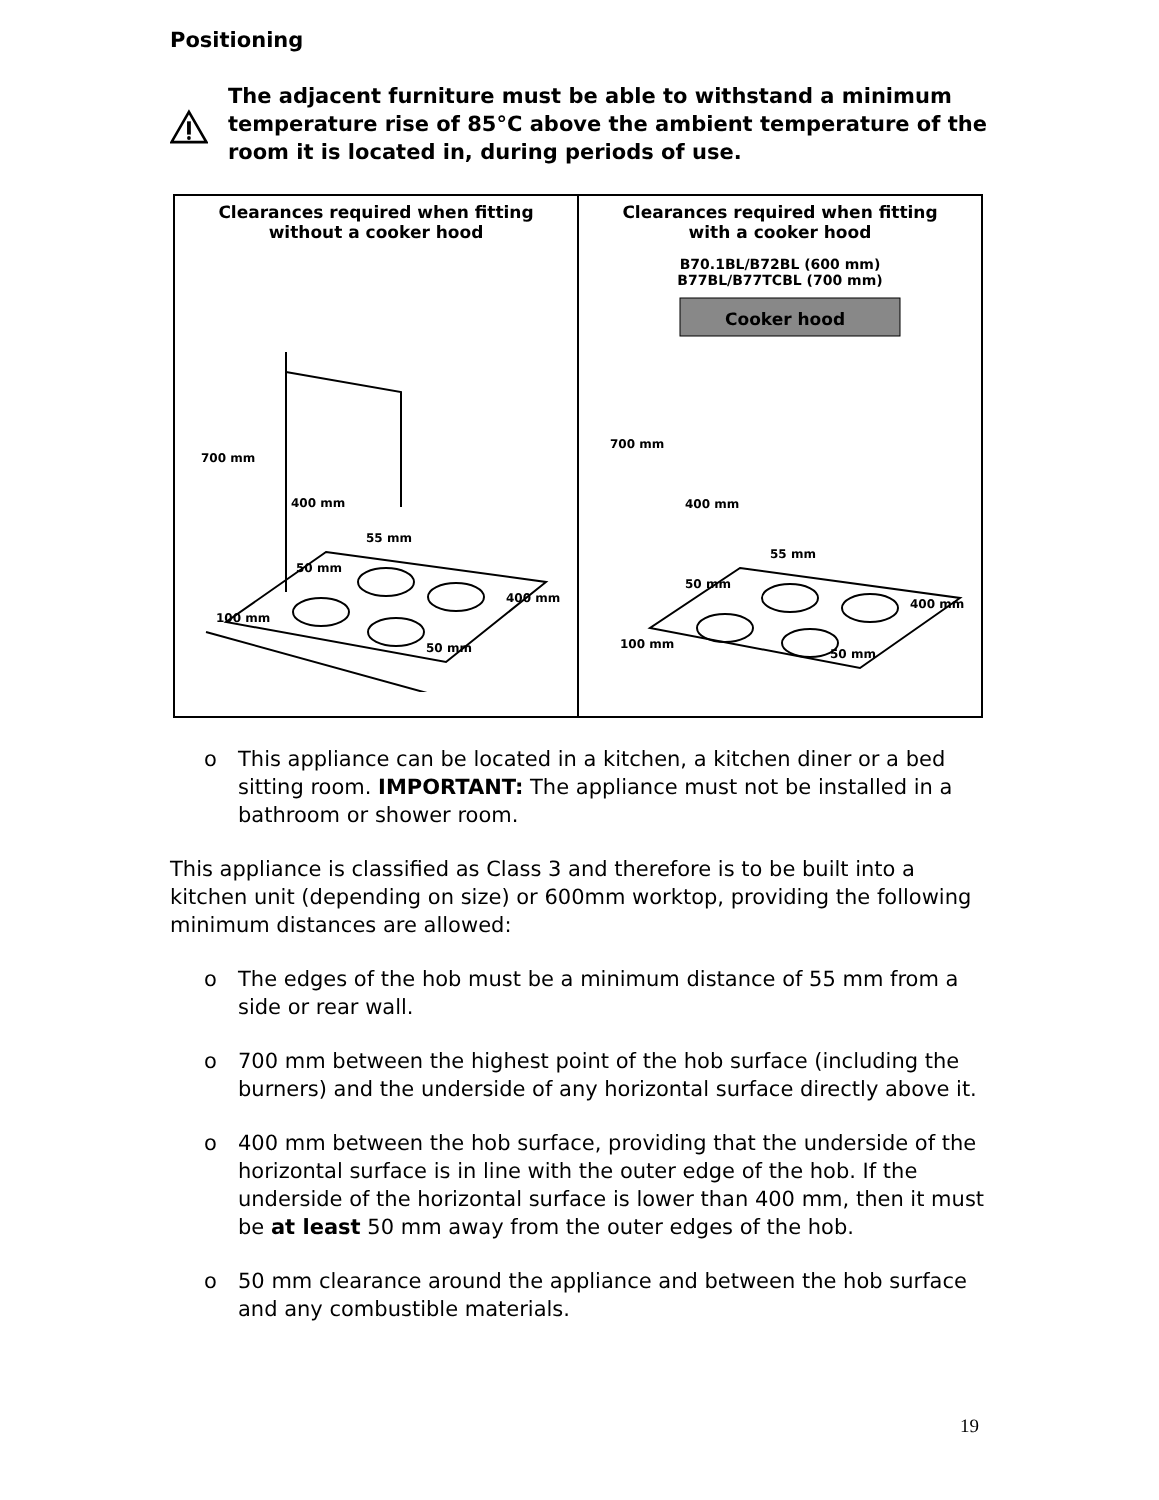Positioning
The adjacent furniture must be able to withstand a minimum temperature rise of 85°C above the ambient temperature of the room it is located in, during periods of use.
Clearances required when fitting
without a cooker hood
700 mm
400 mm
400 mm
55 mm
50 mm
100 mm
50 mm
Clearances required when fitting
with a cooker hood
B70.1BL/B72BL (600 mm)
B77BL/B77TCBL (700 mm)
Cooker hood
700 mm
400 mm
400 mm
55 mm
50 mm
100 mm
50 mm
o This appliance can be located in a kitchen, a kitchen diner or a bed sitting room. IMPORTANT: The appliance must not be installed in a bathroom or shower room.
This appliance is classified as Class 3 and therefore is to be built into a kitchen unit (depending on size) or 600mm worktop, providing the following minimum distances are allowed:
o The edges of the hob must be a minimum distance of 55 mm from a side or rear wall.
o 700 mm between the highest point of the hob surface (including the burners) and the underside of any horizontal surface directly above it.
o 400 mm between the hob surface, providing that the underside of the horizontal surface is in line with the outer edge of the hob. If the underside of the horizontal surface is lower than 400 mm, then it must be at least 50 mm away from the outer edges of the hob.
o 50 mm clearance around the appliance and between the hob surface and any combustible materials.
19